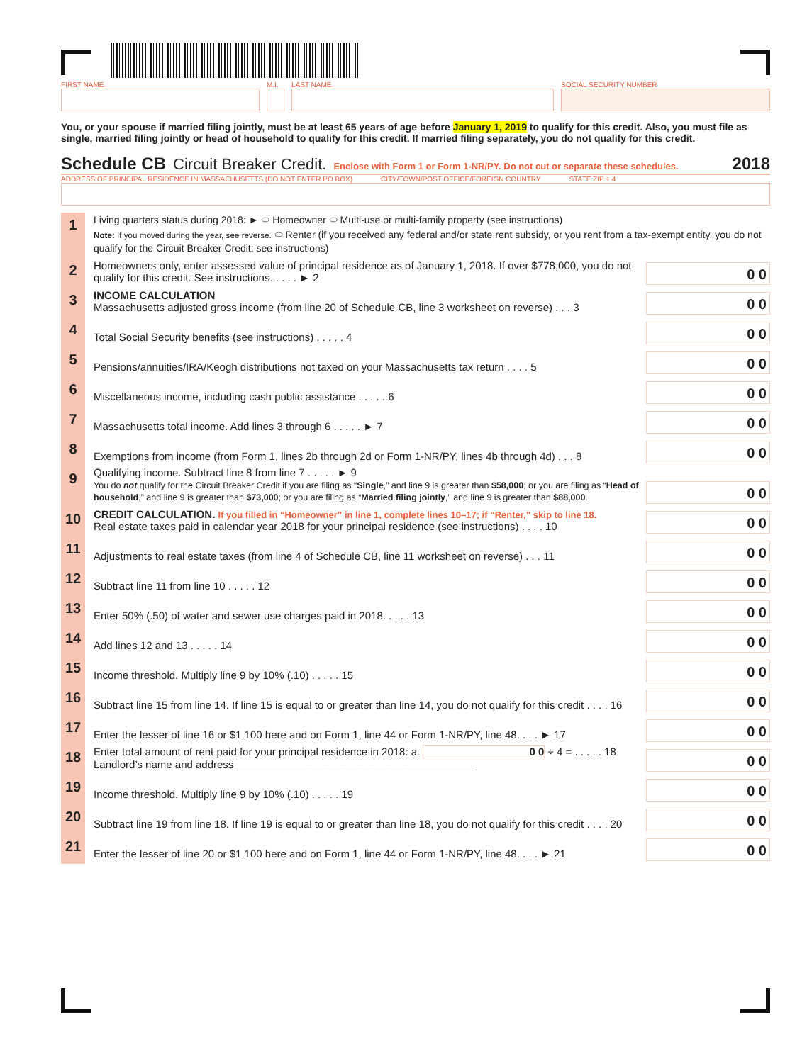FIRST NAME M.I.
LAST NAME SOCIAL SECURITY NUMBER
You, or your spouse if married filing jointly, must be at least 65 years of age before January 1, 2019 to qualify for this credit. Also, you must file as single, married filing jointly or head of household to qualify for this credit. If married filing separately, you do not qualify for this credit.
Schedule CB Circuit Breaker Credit. Enclose with Form 1 or Form 1-NR/PY. Do not cut or separate these schedules.
2018
ADDRESS OF PRINCIPAL RESIDENCE IN MASSACHUSETTS (DO NOT ENTER PO BOX) CITY/TOWN/POST OFFICE/FOREIGN COUNTRY STATE ZIP + 4
1
Living quarters status during 2018: ► ⬭ Homeowner ⬭ Multi-use or multi-family property (see instructions)
Note: If you moved during the year, see reverse. ⬭ Renter (if you received any federal and/or state rent subsidy, or you rent from a tax-exempt entity, you do not qualify for the Circuit Breaker Credit; see instructions)
2
Homeowners only, enter assessed value of principal residence as of January 1, 2018. If over $778,000, you do not qualify for this credit. See instructions. . . . . ► 2
0 0
3
INCOME CALCULATION
Massachusetts adjusted gross income (from line 20 of Schedule CB, line 3 worksheet on reverse) . . . 3
0 0
4
Total Social Security benefits (see instructions) . . . . . 4
0 0
5
Pensions/annuities/IRA/Keogh distributions not taxed on your Massachusetts tax return . . . . 5
0 0
6
Miscellaneous income, including cash public assistance . . . . . 6
0 0
7
Massachusetts total income. Add lines 3 through 6 . . . . . ► 7
0 0
8
Exemptions from income (from Form 1, lines 2b through 2d or Form 1-NR/PY, lines 4b through 4d) . . . 8
0 0
9
Qualifying income. Subtract line 8 from line 7 . . . . . ► 9
You do not qualify for the Circuit Breaker Credit if you are filing as “Single,” and line 9 is greater than $58,000; or you are filing as “Head of household,” and line 9 is greater than $73,000; or you are filing as “Married filing jointly,” and line 9 is greater than $88,000.
0 0
10
CREDIT CALCULATION. If you filled in “Homeowner” in line 1, complete lines 10–17; if “Renter,” skip to line 18.
Real estate taxes paid in calendar year 2018 for your principal residence (see instructions) . . . . 10
0 0
11
Adjustments to real estate taxes (from line 4 of Schedule CB, line 11 worksheet on reverse) . . . 11
0 0
12
Subtract line 11 from line 10 . . . . . 12
0 0
13
Enter 50% (.50) of water and sewer use charges paid in 2018. . . . . 13
0 0
14
Add lines 12 and 13 . . . . . 14
0 0
15
Income threshold. Multiply line 9 by 10% (.10) . . . . . 15
0 0
16
Subtract line 15 from line 14. If line 15 is equal to or greater than line 14, you do not qualify for this credit . . . . 16
0 0
17
Enter the lesser of line 16 or $1,100 here and on Form 1, line 44 or Form 1-NR/PY, line 48. . . . ► 17
0 0
18
Enter total amount of rent paid for your principal residence in 2018: a. 0 0 ÷ 4 = . . . . . 18
Landlord’s name and address ________________________________________
0 0
19
Income threshold. Multiply line 9 by 10% (.10) . . . . . 19
0 0
20
Subtract line 19 from line 18. If line 19 is equal to or greater than line 18, you do not qualify for this credit . . . . 20
0 0
21
Enter the lesser of line 20 or $1,100 here and on Form 1, line 44 or Form 1-NR/PY, line 48. . . . ► 21
0 0